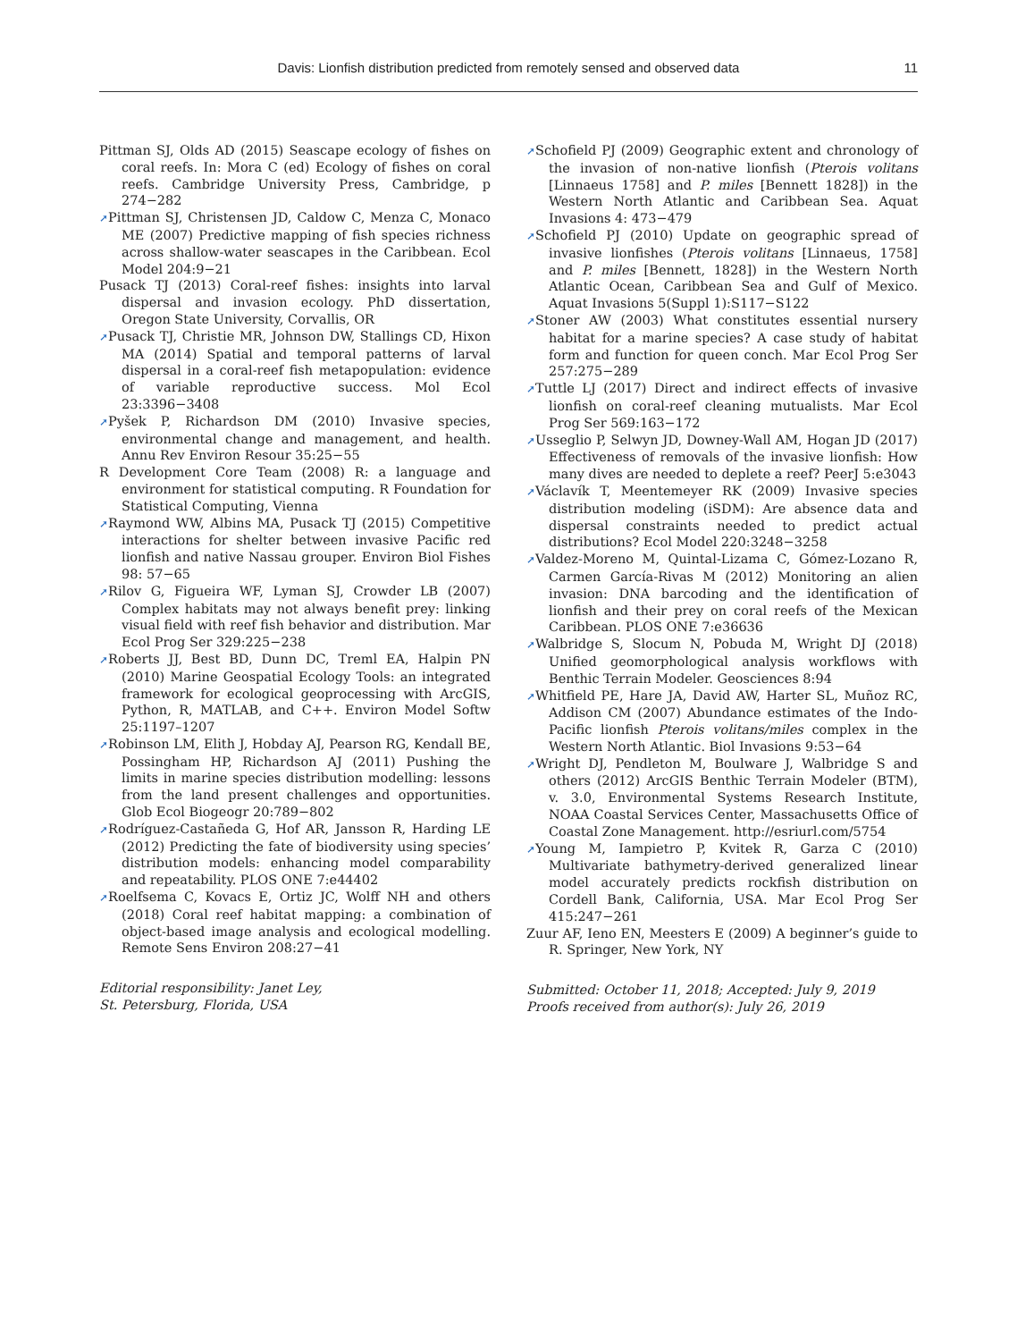Davis: Lionfish distribution predicted from remotely sensed and observed data 11
Pittman SJ, Olds AD (2015) Seascape ecology of fishes on coral reefs. In: Mora C (ed) Ecology of fishes on coral reefs. Cambridge University Press, Cambridge, p 274−282
➚Pittman SJ, Christensen JD, Caldow C, Menza C, Monaco ME (2007) Predictive mapping of fish species richness across shallow-water seascapes in the Caribbean. Ecol Model 204:9−21
Pusack TJ (2013) Coral-reef fishes: insights into larval dispersal and invasion ecology. PhD dissertation, Oregon State University, Corvallis, OR
➚Pusack TJ, Christie MR, Johnson DW, Stallings CD, Hixon MA (2014) Spatial and temporal patterns of larval dispersal in a coral-reef fish metapopulation: evidence of variable reproductive success. Mol Ecol 23:3396−3408
➚Pyšek P, Richardson DM (2010) Invasive species, environmental change and management, and health. Annu Rev Environ Resour 35:25−55
R Development Core Team (2008) R: a language and environment for statistical computing. R Foundation for Statistical Computing, Vienna
➚Raymond WW, Albins MA, Pusack TJ (2015) Competitive interactions for shelter between invasive Pacific red lionfish and native Nassau grouper. Environ Biol Fishes 98: 57−65
➚Rilov G, Figueira WF, Lyman SJ, Crowder LB (2007) Complex habitats may not always benefit prey: linking visual field with reef fish behavior and distribution. Mar Ecol Prog Ser 329:225−238
➚Roberts JJ, Best BD, Dunn DC, Treml EA, Halpin PN (2010) Marine Geospatial Ecology Tools: an integrated framework for ecological geoprocessing with ArcGIS, Python, R, MATLAB, and C++. Environ Model Softw 25:1197–1207
➚Robinson LM, Elith J, Hobday AJ, Pearson RG, Kendall BE, Possingham HP, Richardson AJ (2011) Pushing the limits in marine species distribution modelling: lessons from the land present challenges and opportunities. Glob Ecol Biogeogr 20:789−802
➚Rodríguez-Castañeda G, Hof AR, Jansson R, Harding LE (2012) Predicting the fate of biodiversity using species’ distribution models: enhancing model comparability and repeatability. PLOS ONE 7:e44402
➚Roelfsema C, Kovacs E, Ortiz JC, Wolff NH and others (2018) Coral reef habitat mapping: a combination of object-based image analysis and ecological modelling. Remote Sens Environ 208:27−41
Editorial responsibility: Janet Ley,
St. Petersburg, Florida, USA
➚Schofield PJ (2009) Geographic extent and chronology of the invasion of non-native lionfish (Pterois volitans [Linnaeus 1758] and P. miles [Bennett 1828]) in the Western North Atlantic and Caribbean Sea. Aquat Invasions 4: 473−479
➚Schofield PJ (2010) Update on geographic spread of invasive lionfishes (Pterois volitans [Linnaeus, 1758] and P. miles [Bennett, 1828]) in the Western North Atlantic Ocean, Caribbean Sea and Gulf of Mexico. Aquat Invasions 5(Suppl 1):S117−S122
➚Stoner AW (2003) What constitutes essential nursery habitat for a marine species? A case study of habitat form and function for queen conch. Mar Ecol Prog Ser 257:275−289
➚Tuttle LJ (2017) Direct and indirect effects of invasive lionfish on coral-reef cleaning mutualists. Mar Ecol Prog Ser 569:163−172
➚Usseglio P, Selwyn JD, Downey-Wall AM, Hogan JD (2017) Effectiveness of removals of the invasive lionfish: How many dives are needed to deplete a reef? PeerJ 5:e3043
➚Václavík T, Meentemeyer RK (2009) Invasive species distribution modeling (iSDM): Are absence data and dispersal constraints needed to predict actual distributions? Ecol Model 220:3248−3258
➚Valdez-Moreno M, Quintal-Lizama C, Gómez-Lozano R, Carmen García-Rivas M (2012) Monitoring an alien invasion: DNA barcoding and the identification of lionfish and their prey on coral reefs of the Mexican Caribbean. PLOS ONE 7:e36636
➚Walbridge S, Slocum N, Pobuda M, Wright DJ (2018) Unified geomorphological analysis workflows with Benthic Terrain Modeler. Geosciences 8:94
➚Whitfield PE, Hare JA, David AW, Harter SL, Muñoz RC, Addison CM (2007) Abundance estimates of the Indo-Pacific lionfish Pterois volitans/miles complex in the Western North Atlantic. Biol Invasions 9:53−64
➚Wright DJ, Pendleton M, Boulware J, Walbridge S and others (2012) ArcGIS Benthic Terrain Modeler (BTM), v. 3.0, Environmental Systems Research Institute, NOAA Coastal Services Center, Massachusetts Office of Coastal Zone Management. http://esriurl.com/5754
➚Young M, Iampietro P, Kvitek R, Garza C (2010) Multivariate bathymetry-derived generalized linear model accurately predicts rockfish distribution on Cordell Bank, California, USA. Mar Ecol Prog Ser 415:247−261
Zuur AF, Ieno EN, Meesters E (2009) A beginner’s guide to R. Springer, New York, NY
Submitted: October 11, 2018; Accepted: July 9, 2019
Proofs received from author(s): July 26, 2019